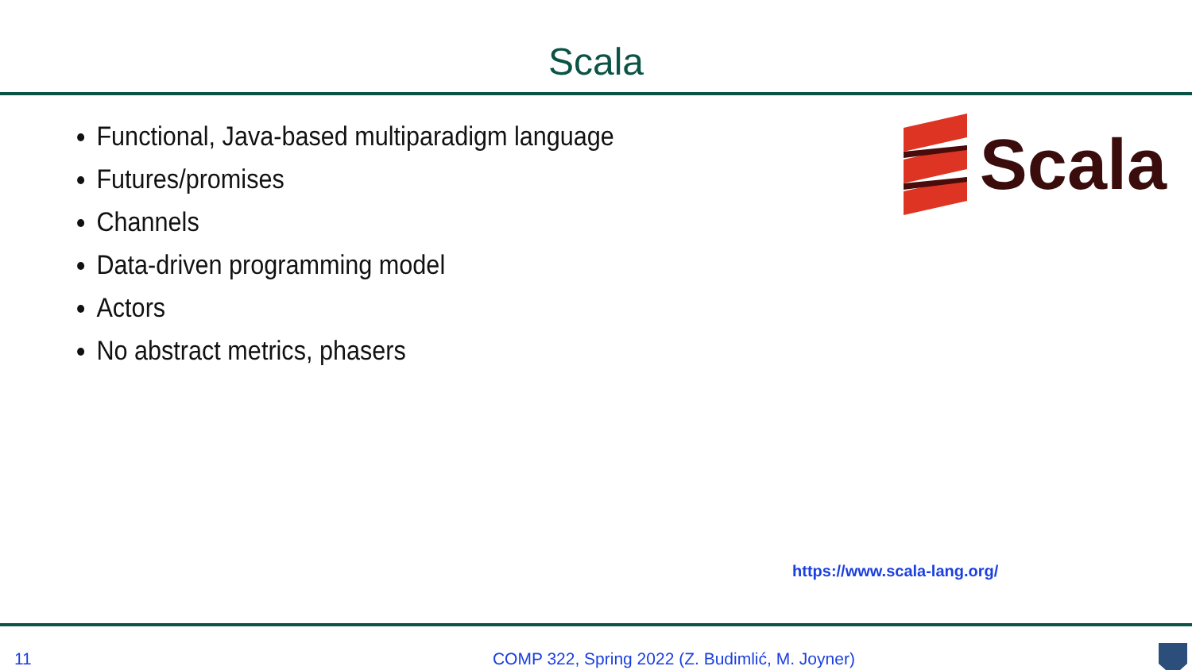Scala
Functional, Java-based multiparadigm language
Futures/promises
Channels
Data-driven programming model
Actors
No abstract metrics, phasers
Scala
https://www.scala-lang.org/
11 COMP 322, Spring 2022 (Z. Budimlić, M. Joyner)